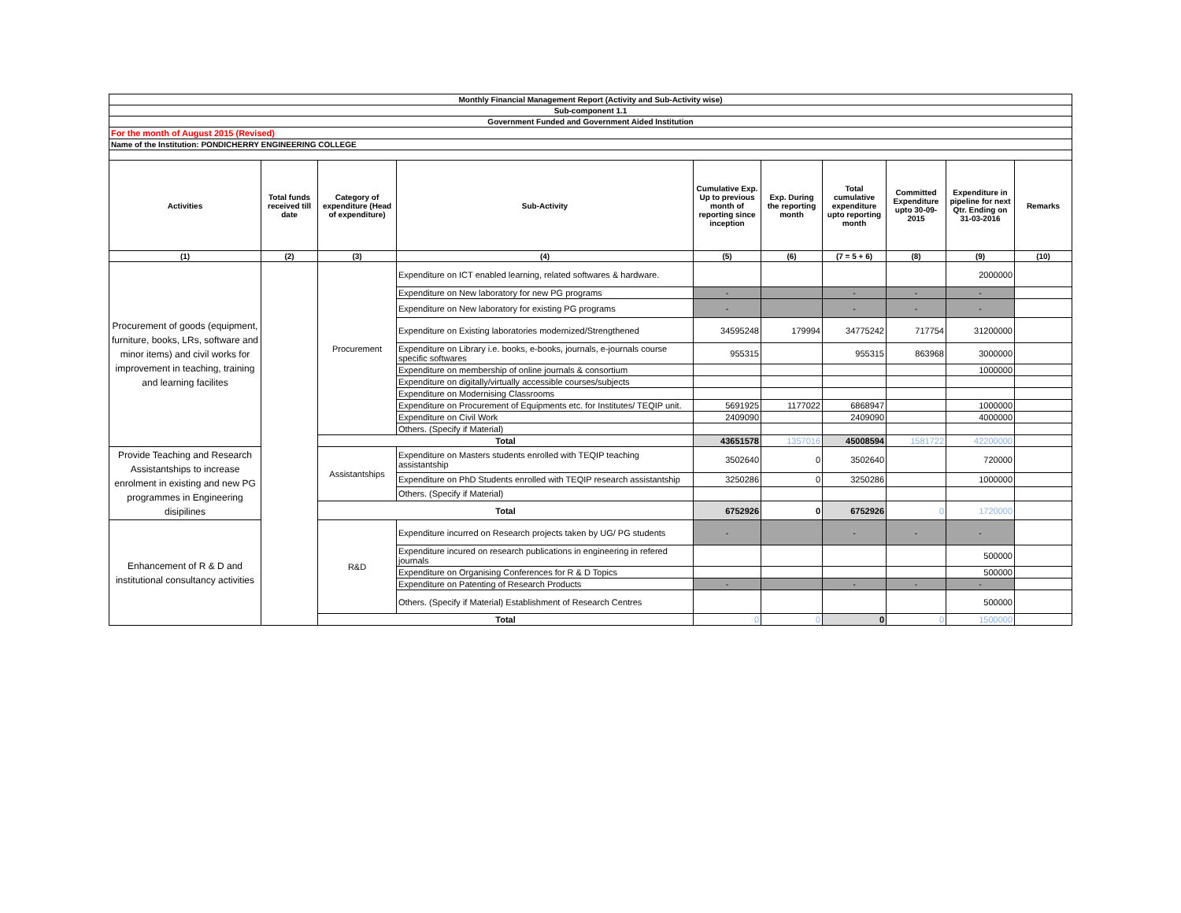| Monthly Financial Management Report (Activity and Sub-Activity wise) | | | | | | | | | |
| --- | --- | --- | --- | --- | --- | --- | --- | --- | --- |
| Sub-component 1.1 | | | | | | | | | |
| Government Funded and Government Aided Institution | | | | | | | | | |
| For the month of August 2015 (Revised) | | | | | | | | | |
| Name of the Institution: PONDICHERRY ENGINEERING COLLEGE | | | | | | | | | |
| Activities | Total funds received till date | Category of expenditure (Head of expenditure) | Sub-Activity | Cumulative Exp. Up to previous month of reporting since inception | Exp. During the reporting month | Total cumulative expenditure upto reporting month | Committed Expenditure upto 30-09-2015 | Expenditure in pipeline for next Qtr. Ending on 31-03-2016 | Remarks |
| (1) | (2) | (3) | (4) | (5) | (6) | (7 = 5 + 6) | (8) | (9) | (10) |
| Procurement of goods (equipment, furniture, books, LRs, software and minor items) and civil works for improvement in teaching, training and learning facilites | | Procurement | Expenditure on ICT enabled learning, related softwares & hardware. | | | | | 2000000 | |
| | | | Expenditure on New laboratory for new PG programs | - | | - | - | - | |
| | | | Expenditure on New laboratory for existing PG programs | - | | - | - | - | |
| | | | Expenditure on Existing laboratories modernized/Strengthened | 34595248 | 179994 | 34775242 | 717754 | 31200000 | |
| | | | Expenditure on Library i.e. books, e-books, journals, e-journals course specific softwares | 955315 | | 955315 | 863968 | 3000000 | |
| | | | Expenditure on membership of online journals & consortium | | | | | 1000000 | |
| | | | Expenditure on digitally/virtually accessible courses/subjects | | | | | | |
| | | | Expenditure on Modernising Classrooms | | | | | | |
| | | | Expenditure on Procurement of Equipments etc. for Institutes/ TEQIP unit. | 5691925 | 1177022 | 6868947 | | 1000000 | |
| | | | Expenditure on Civil Work | 2409090 | | 2409090 | | 4000000 | |
| | | | Others. (Specify if Material) | | | | | | |
| | | Total | | 43651578 | 1357016 | 45008594 | 1581722 | 42200000 | |
| Provide Teaching and Research Assistantships to increase enrolment in existing and new PG programmes in Engineering disipilines | | Assistantships | Expenditure on Masters students enrolled with TEQIP teaching assistantship | 3502640 | 0 | 3502640 | | 720000 | |
| | | | Expenditure on PhD Students enrolled with TEQIP research assistantship | 3250286 | 0 | 3250286 | | 1000000 | |
| | | | Others. (Specify if Material) | | | | | | |
| | | Total | | 6752926 | 0 | 6752926 | 0 | 1720000 | |
| Enhancement of R & D and institutional consultancy activities | | R&D | Expenditure incurred on Research projects taken by UG/ PG students | - | | - | - | - | |
| | | | Expenditure incured on research publications in engineering in refered journals | | | | | 500000 | |
| | | | Expenditure on Organising Conferences for R & D Topics | | | | | 500000 | |
| | | | Expenditure on Patenting of Research Products | - | | - | - | - | |
| | | | Others. (Specify if Material) Establishment of Research Centres | | | | | 500000 | |
| | | Total | | 0 | 0 | 0 | 0 | 1500000 | |